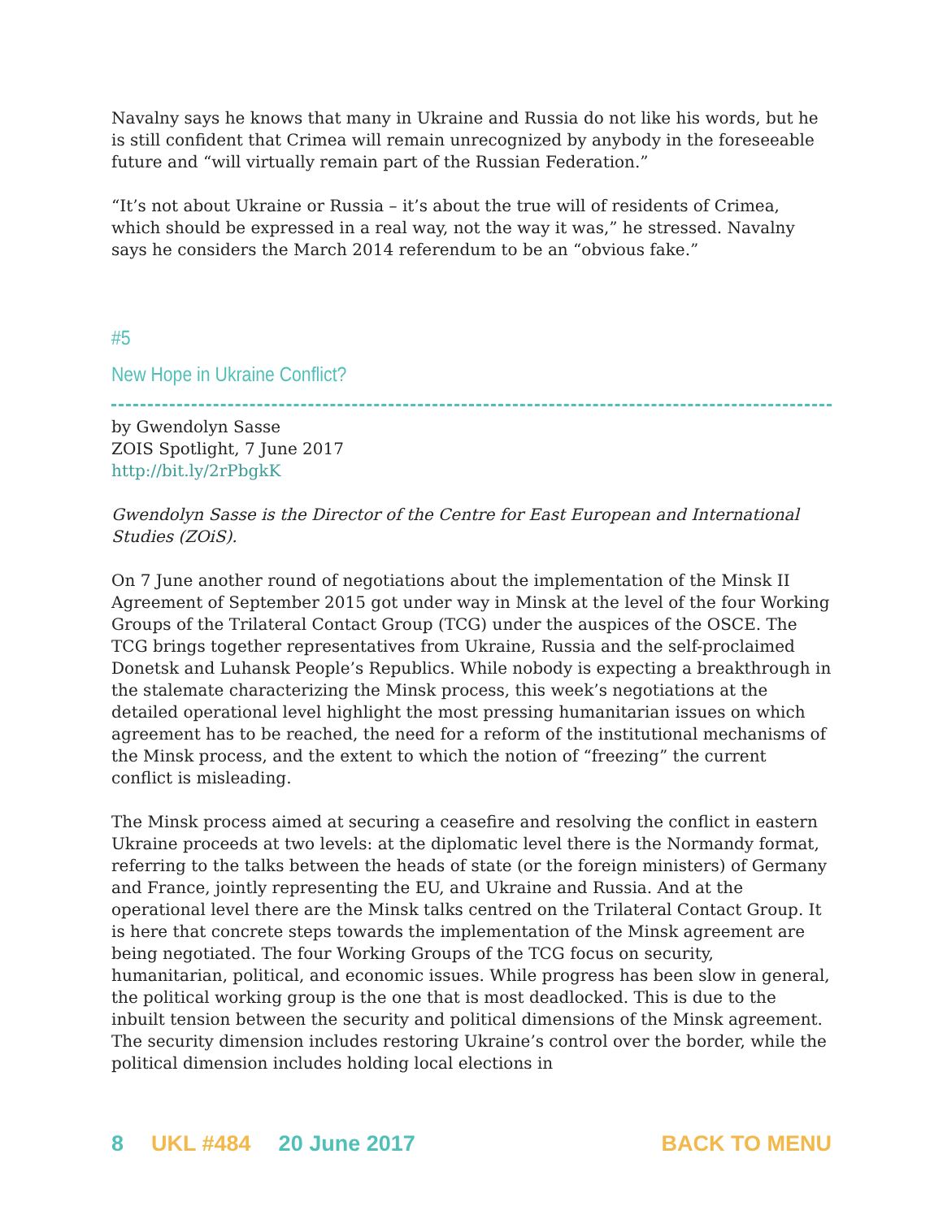Navalny says he knows that many in Ukraine and Russia do not like his words, but he is still confident that Crimea will remain unrecognized by anybody in the foreseeable future and “will virtually remain part of the Russian Federation.”
“It’s not about Ukraine or Russia – it’s about the true will of residents of Crimea, which should be expressed in a real way, not the way it was,” he stressed. Navalny says he considers the March 2014 referendum to be an “obvious fake.”
#5
New Hope in Ukraine Conflict?
by Gwendolyn Sasse
ZOIS Spotlight, 7 June 2017
http://bit.ly/2rPbgkK
Gwendolyn Sasse is the Director of the Centre for East European and International Studies (ZOiS).
On 7 June another round of negotiations about the implementation of the Minsk II Agreement of September 2015 got under way in Minsk at the level of the four Working Groups of the Trilateral Contact Group (TCG) under the auspices of the OSCE. The TCG brings together representatives from Ukraine, Russia and the self-proclaimed Donetsk and Luhansk People’s Republics. While nobody is expecting a breakthrough in the stalemate characterizing the Minsk process, this week’s negotiations at the detailed operational level highlight the most pressing humanitarian issues on which agreement has to be reached, the need for a reform of the institutional mechanisms of the Minsk process, and the extent to which the notion of “freezing” the current conflict is misleading.
The Minsk process aimed at securing a ceasefire and resolving the conflict in eastern Ukraine proceeds at two levels: at the diplomatic level there is the Normandy format, referring to the talks between the heads of state (or the foreign ministers) of Germany and France, jointly representing the EU, and Ukraine and Russia. And at the operational level there are the Minsk talks centred on the Trilateral Contact Group. It is here that concrete steps towards the implementation of the Minsk agreement are being negotiated. The four Working Groups of the TCG focus on security, humanitarian, political, and economic issues. While progress has been slow in general, the political working group is the one that is most deadlocked. This is due to the inbuilt tension between the security and political dimensions of the Minsk agreement. The security dimension includes restoring Ukraine’s control over the border, while the political dimension includes holding local elections in
8 UKL #484 20 June 2017 BACK TO MENU